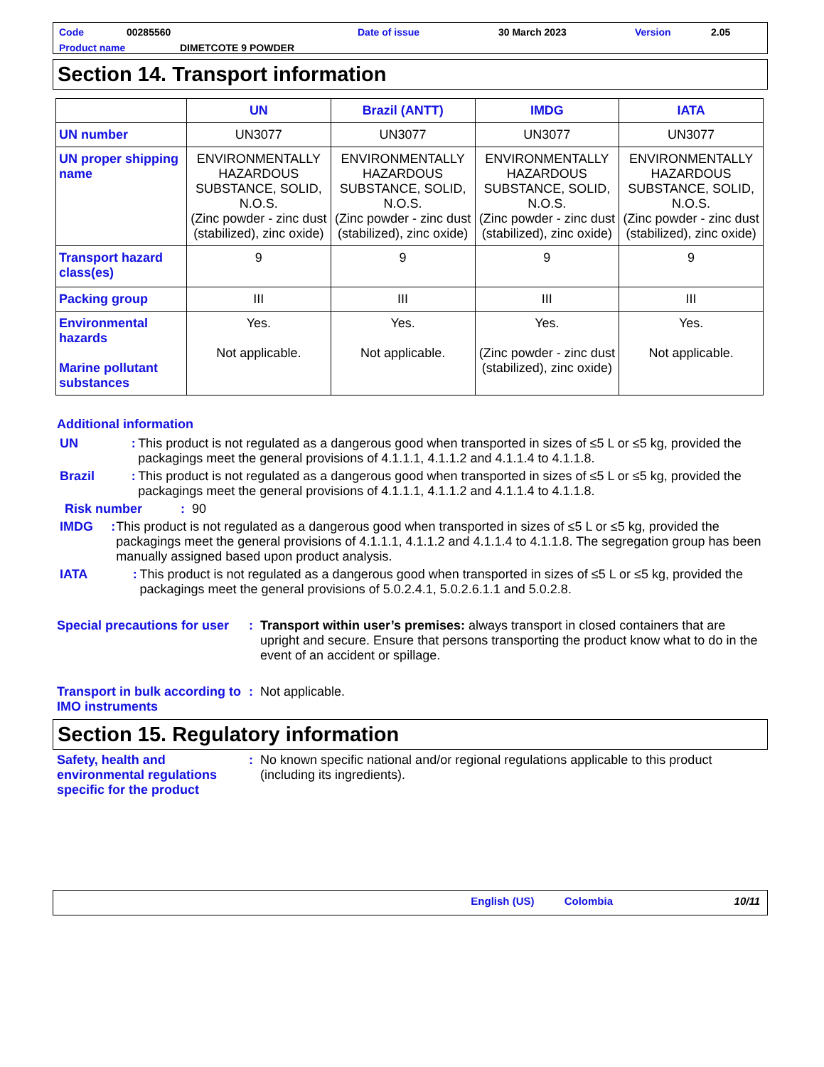Code 00285560 Date of issue 30 March 2023 Version 2.05
Product name DIMETCOTE 9 POWDER
Section 14. Transport information
| | UN | Brazil (ANTT) | IMDG | IATA |
| --- | --- | --- | --- | --- |
| UN number | UN3077 | UN3077 | UN3077 | UN3077 |
| UN proper shipping name | ENVIRONMENTALLY HAZARDOUS SUBSTANCE, SOLID, N.O.S. (Zinc powder - zinc dust (stabilized), zinc oxide) | ENVIRONMENTALLY HAZARDOUS SUBSTANCE, SOLID, N.O.S. (Zinc powder - zinc dust (stabilized), zinc oxide) | ENVIRONMENTALLY HAZARDOUS SUBSTANCE, SOLID, N.O.S. (Zinc powder - zinc dust (stabilized), zinc oxide) | ENVIRONMENTALLY HAZARDOUS SUBSTANCE, SOLID, N.O.S. (Zinc powder - zinc dust (stabilized), zinc oxide) |
| Transport hazard class(es) | 9 | 9 | 9 | 9 |
| Packing group | III | III | III | III |
| Environmental hazards Marine pollutant substances | Yes. Not applicable. | Yes. Not applicable. | Yes. (Zinc powder - zinc dust (stabilized), zinc oxide) | Yes. Not applicable. |
Additional information
UN: This product is not regulated as a dangerous good when transported in sizes of ≤5 L or ≤5 kg, provided the packagings meet the general provisions of 4.1.1.1, 4.1.1.2 and 4.1.1.4 to 4.1.1.8.
Brazil: This product is not regulated as a dangerous good when transported in sizes of ≤5 L or ≤5 kg, provided the packagings meet the general provisions of 4.1.1.1, 4.1.1.2 and 4.1.1.4 to 4.1.1.8.
Risk number: 90
IMDG: This product is not regulated as a dangerous good when transported in sizes of ≤5 L or ≤5 kg, provided the packagings meet the general provisions of 4.1.1.1, 4.1.1.2 and 4.1.1.4 to 4.1.1.8. The segregation group has been manually assigned based upon product analysis.
IATA: This product is not regulated as a dangerous good when transported in sizes of ≤5 L or ≤5 kg, provided the packagings meet the general provisions of 5.0.2.4.1, 5.0.2.6.1.1 and 5.0.2.8.
Special precautions for user: Transport within user’s premises: always transport in closed containers that are upright and secure. Ensure that persons transporting the product know what to do in the event of an accident or spillage.
Transport in bulk according to IMO instruments: Not applicable.
Section 15. Regulatory information
Safety, health and environmental regulations specific for the product: No known specific national and/or regional regulations applicable to this product (including its ingredients).
English (US) Colombia 10/11